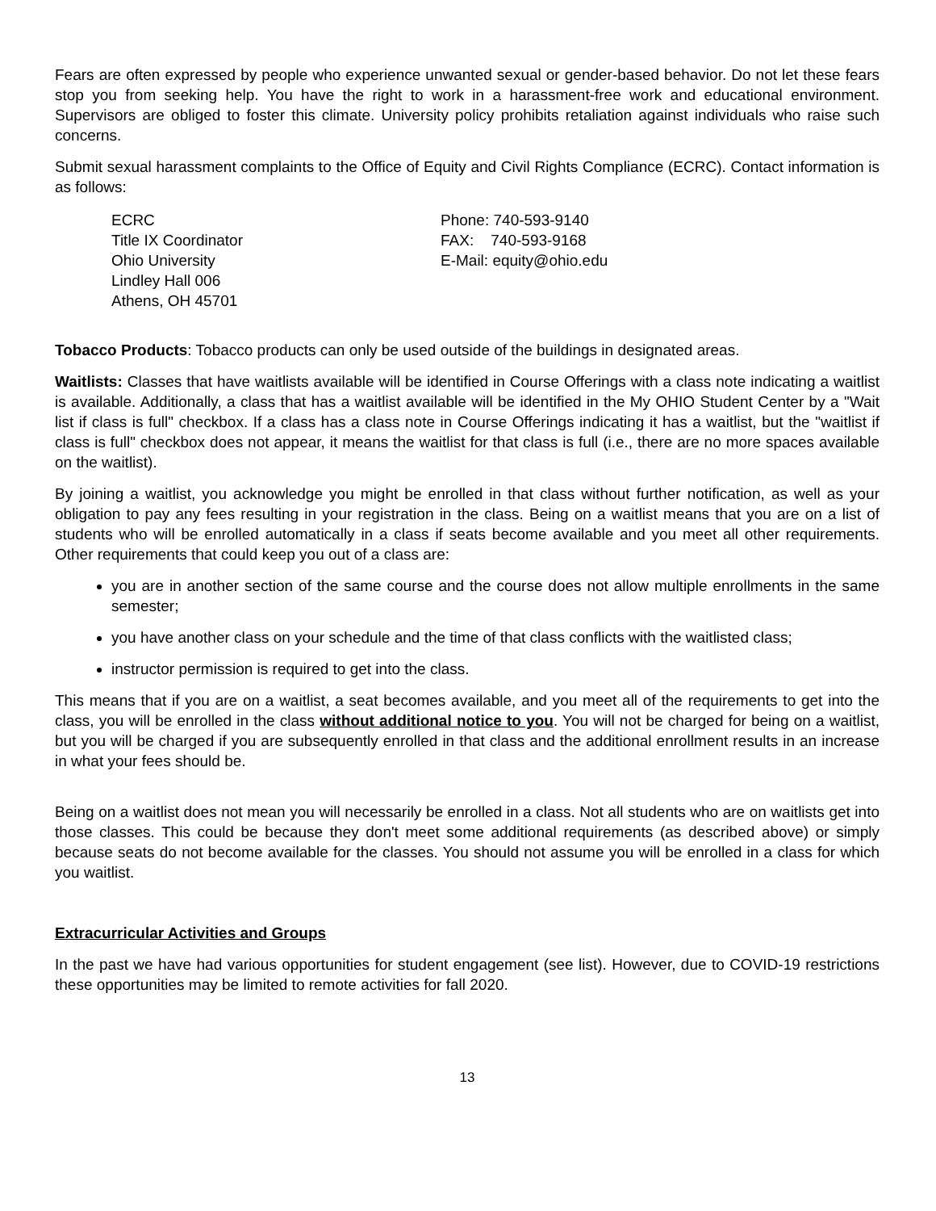Fears are often expressed by people who experience unwanted sexual or gender-based behavior. Do not let these fears stop you from seeking help. You have the right to work in a harassment-free work and educational environment. Supervisors are obliged to foster this climate. University policy prohibits retaliation against individuals who raise such concerns.
Submit sexual harassment complaints to the Office of Equity and Civil Rights Compliance (ECRC). Contact information is as follows:
ECRC
Title IX Coordinator
Ohio University
Lindley Hall 006
Athens, OH 45701
Phone: 740-593-9140
FAX: 740-593-9168
E-Mail: equity@ohio.edu
Tobacco Products: Tobacco products can only be used outside of the buildings in designated areas.
Waitlists: Classes that have waitlists available will be identified in Course Offerings with a class note indicating a waitlist is available. Additionally, a class that has a waitlist available will be identified in the My OHIO Student Center by a "Wait list if class is full" checkbox. If a class has a class note in Course Offerings indicating it has a waitlist, but the "waitlist if class is full" checkbox does not appear, it means the waitlist for that class is full (i.e., there are no more spaces available on the waitlist).
By joining a waitlist, you acknowledge you might be enrolled in that class without further notification, as well as your obligation to pay any fees resulting in your registration in the class. Being on a waitlist means that you are on a list of students who will be enrolled automatically in a class if seats become available and you meet all other requirements. Other requirements that could keep you out of a class are:
you are in another section of the same course and the course does not allow multiple enrollments in the same semester;
you have another class on your schedule and the time of that class conflicts with the waitlisted class;
instructor permission is required to get into the class.
This means that if you are on a waitlist, a seat becomes available, and you meet all of the requirements to get into the class, you will be enrolled in the class without additional notice to you. You will not be charged for being on a waitlist, but you will be charged if you are subsequently enrolled in that class and the additional enrollment results in an increase in what your fees should be.
Being on a waitlist does not mean you will necessarily be enrolled in a class. Not all students who are on waitlists get into those classes. This could be because they don't meet some additional requirements (as described above) or simply because seats do not become available for the classes. You should not assume you will be enrolled in a class for which you waitlist.
Extracurricular Activities and Groups
In the past we have had various opportunities for student engagement (see list). However, due to COVID-19 restrictions these opportunities may be limited to remote activities for fall 2020.
13